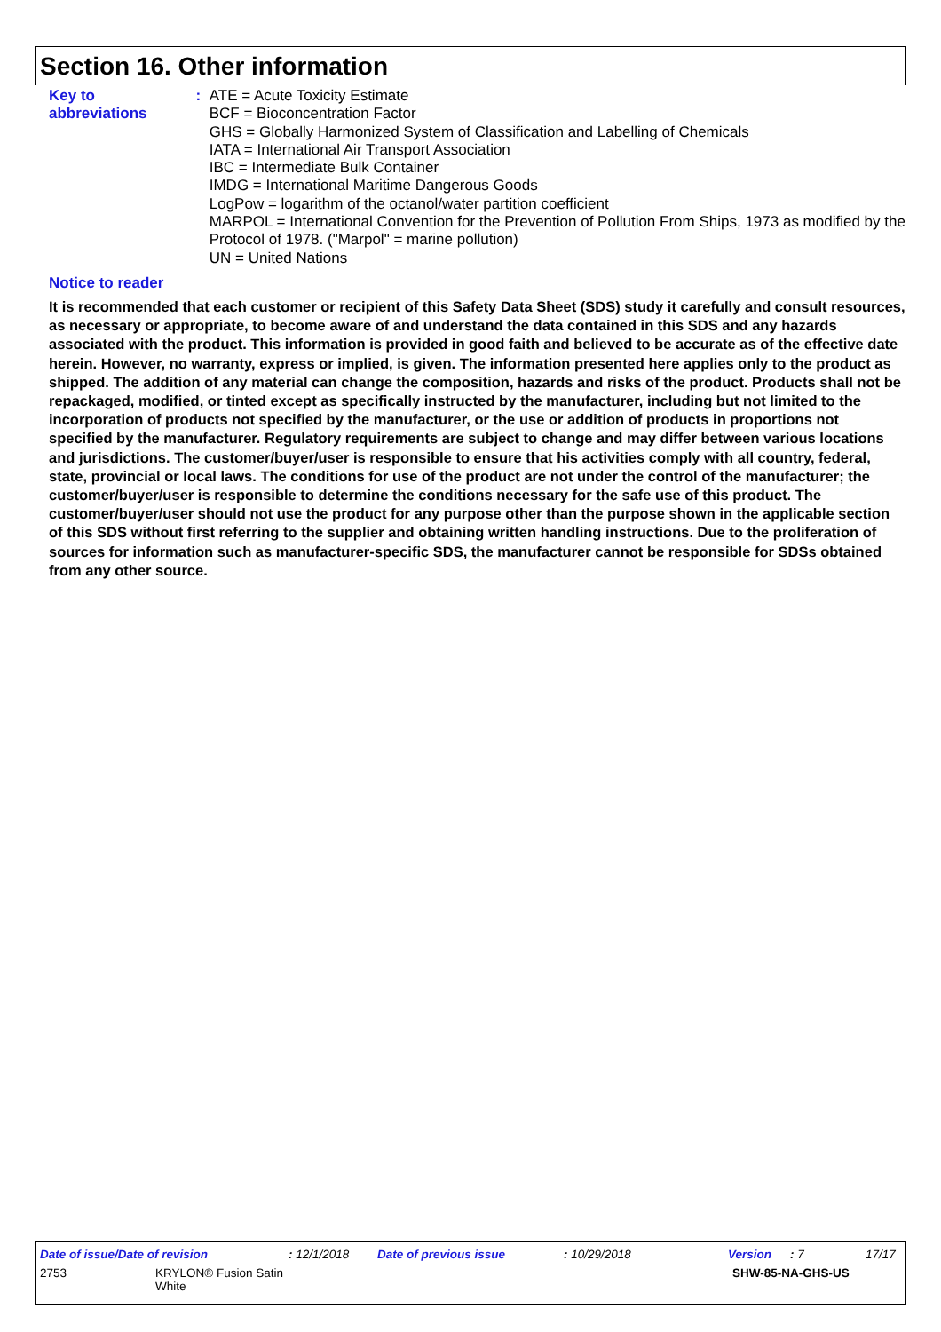Section 16. Other information
Key to abbreviations : ATE = Acute Toxicity Estimate
BCF = Bioconcentration Factor
GHS = Globally Harmonized System of Classification and Labelling of Chemicals
IATA = International Air Transport Association
IBC = Intermediate Bulk Container
IMDG = International Maritime Dangerous Goods
LogPow = logarithm of the octanol/water partition coefficient
MARPOL = International Convention for the Prevention of Pollution From Ships, 1973 as modified by the Protocol of 1978. ("Marpol" = marine pollution)
UN = United Nations
Notice to reader
It is recommended that each customer or recipient of this Safety Data Sheet (SDS) study it carefully and consult resources, as necessary or appropriate, to become aware of and understand the data contained in this SDS and any hazards associated with the product. This information is provided in good faith and believed to be accurate as of the effective date herein. However, no warranty, express or implied, is given. The information presented here applies only to the product as shipped. The addition of any material can change the composition, hazards and risks of the product. Products shall not be repackaged, modified, or tinted except as specifically instructed by the manufacturer, including but not limited to the incorporation of products not specified by the manufacturer, or the use or addition of products in proportions not specified by the manufacturer. Regulatory requirements are subject to change and may differ between various locations and jurisdictions. The customer/buyer/user is responsible to ensure that his activities comply with all country, federal, state, provincial or local laws. The conditions for use of the product are not under the control of the manufacturer; the customer/buyer/user is responsible to determine the conditions necessary for the safe use of this product. The customer/buyer/user should not use the product for any purpose other than the purpose shown in the applicable section of this SDS without first referring to the supplier and obtaining written handling instructions. Due to the proliferation of sources for information such as manufacturer-specific SDS, the manufacturer cannot be responsible for SDSs obtained from any other source.
Date of issue/Date of revision: 12/1/2018 Date of previous issue: 10/29/2018 Version: 7 17/17
2753 KRYLON® Fusion Satin
White SHW-85-NA-GHS-US